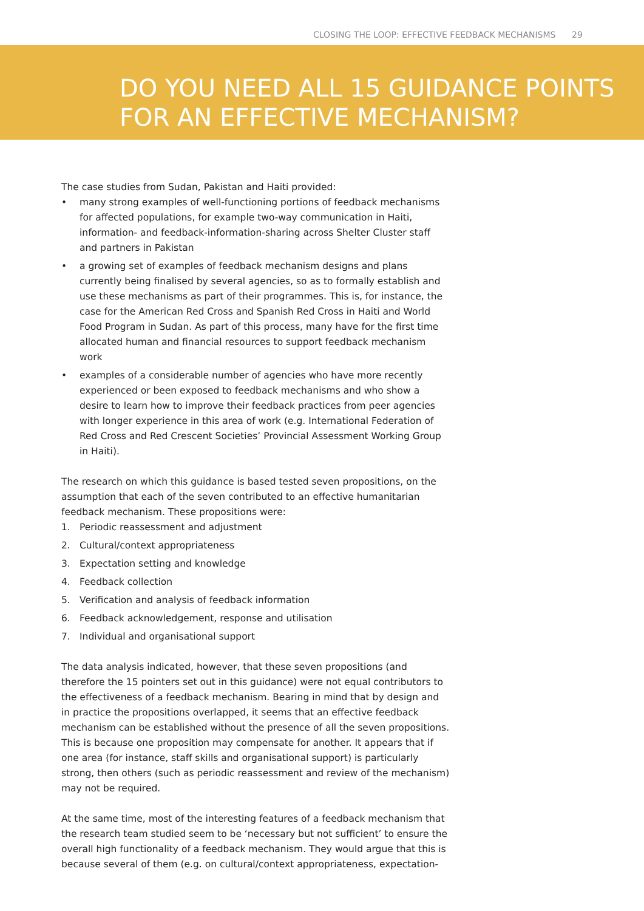CLOSING THE LOOP: EFFECTIVE FEEDBACK MECHANISMS 29
DO YOU NEED ALL 15 GUIDANCE POINTS
FOR AN EFFECTIVE MECHANISM?
The case studies from Sudan, Pakistan and Haiti provided:
• many strong examples of well-functioning portions of feedback mechanisms for affected populations, for example two-way communication in Haiti, information- and feedback-information-sharing across Shelter Cluster staff and partners in Pakistan
• a growing set of examples of feedback mechanism designs and plans currently being finalised by several agencies, so as to formally establish and use these mechanisms as part of their programmes. This is, for instance, the case for the American Red Cross and Spanish Red Cross in Haiti and World Food Program in Sudan. As part of this process, many have for the first time allocated human and financial resources to support feedback mechanism work
• examples of a considerable number of agencies who have more recently experienced or been exposed to feedback mechanisms and who show a desire to learn how to improve their feedback practices from peer agencies with longer experience in this area of work (e.g. International Federation of Red Cross and Red Crescent Societies’ Provincial Assessment Working Group in Haiti).
The research on which this guidance is based tested seven propositions, on the assumption that each of the seven contributed to an effective humanitarian feedback mechanism. These propositions were:
1. Periodic reassessment and adjustment
2. Cultural/context appropriateness
3. Expectation setting and knowledge
4. Feedback collection
5. Verification and analysis of feedback information
6. Feedback acknowledgement, response and utilisation
7. Individual and organisational support
The data analysis indicated, however, that these seven propositions (and therefore the 15 pointers set out in this guidance) were not equal contributors to the effectiveness of a feedback mechanism. Bearing in mind that by design and in practice the propositions overlapped, it seems that an effective feedback mechanism can be established without the presence of all the seven propositions. This is because one proposition may compensate for another. It appears that if one area (for instance, staff skills and organisational support) is particularly strong, then others (such as periodic reassessment and review of the mechanism) may not be required.
At the same time, most of the interesting features of a feedback mechanism that the research team studied seem to be ‘necessary but not sufficient’ to ensure the overall high functionality of a feedback mechanism. They would argue that this is because several of them (e.g. on cultural/context appropriateness, expectation-